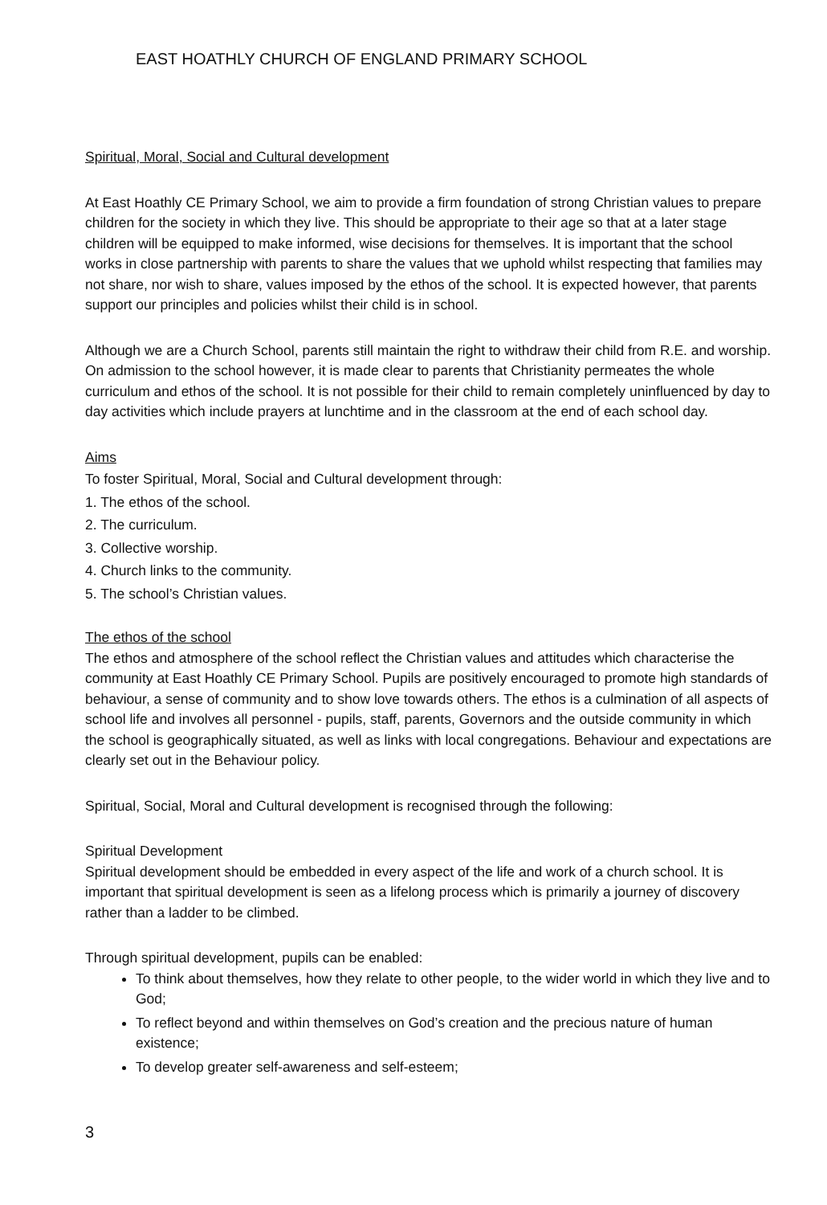EAST HOATHLY CHURCH OF ENGLAND PRIMARY SCHOOL
Spiritual, Moral, Social and Cultural development
At East Hoathly CE Primary School, we aim to provide a firm foundation of strong Christian values to prepare children for the society in which they live. This should be appropriate to their age so that at a later stage children will be equipped to make informed, wise decisions for themselves. It is important that the school works in close partnership with parents to share the values that we uphold whilst respecting that families may not share, nor wish to share, values imposed by the ethos of the school. It is expected however, that parents support our principles and policies whilst their child is in school.
Although we are a Church School, parents still maintain the right to withdraw their child from R.E. and worship. On admission to the school however, it is made clear to parents that Christianity permeates the whole curriculum and ethos of the school. It is not possible for their child to remain completely uninfluenced by day to day activities which include prayers at lunchtime and in the classroom at the end of each school day.
Aims
To foster Spiritual, Moral, Social and Cultural development through:
1. The ethos of the school.
2. The curriculum.
3. Collective worship.
4. Church links to the community.
5. The school’s Christian values.
The ethos of the school
The ethos and atmosphere of the school reflect the Christian values and attitudes which characterise the community at East Hoathly CE Primary School. Pupils are positively encouraged to promote high standards of behaviour, a sense of community and to show love towards others. The ethos is a culmination of all aspects of school life and involves all personnel - pupils, staff, parents, Governors and the outside community in which the school is geographically situated, as well as links with local congregations. Behaviour and expectations are clearly set out in the Behaviour policy.
Spiritual, Social, Moral and Cultural development is recognised through the following:
Spiritual Development
Spiritual development should be embedded in every aspect of the life and work of a church school. It is important that spiritual development is seen as a lifelong process which is primarily a journey of discovery rather than a ladder to be climbed.
Through spiritual development, pupils can be enabled:
To think about themselves, how they relate to other people, to the wider world in which they live and to God;
To reflect beyond and within themselves on God’s creation and the precious nature of human existence;
To develop greater self-awareness and self-esteem;
3